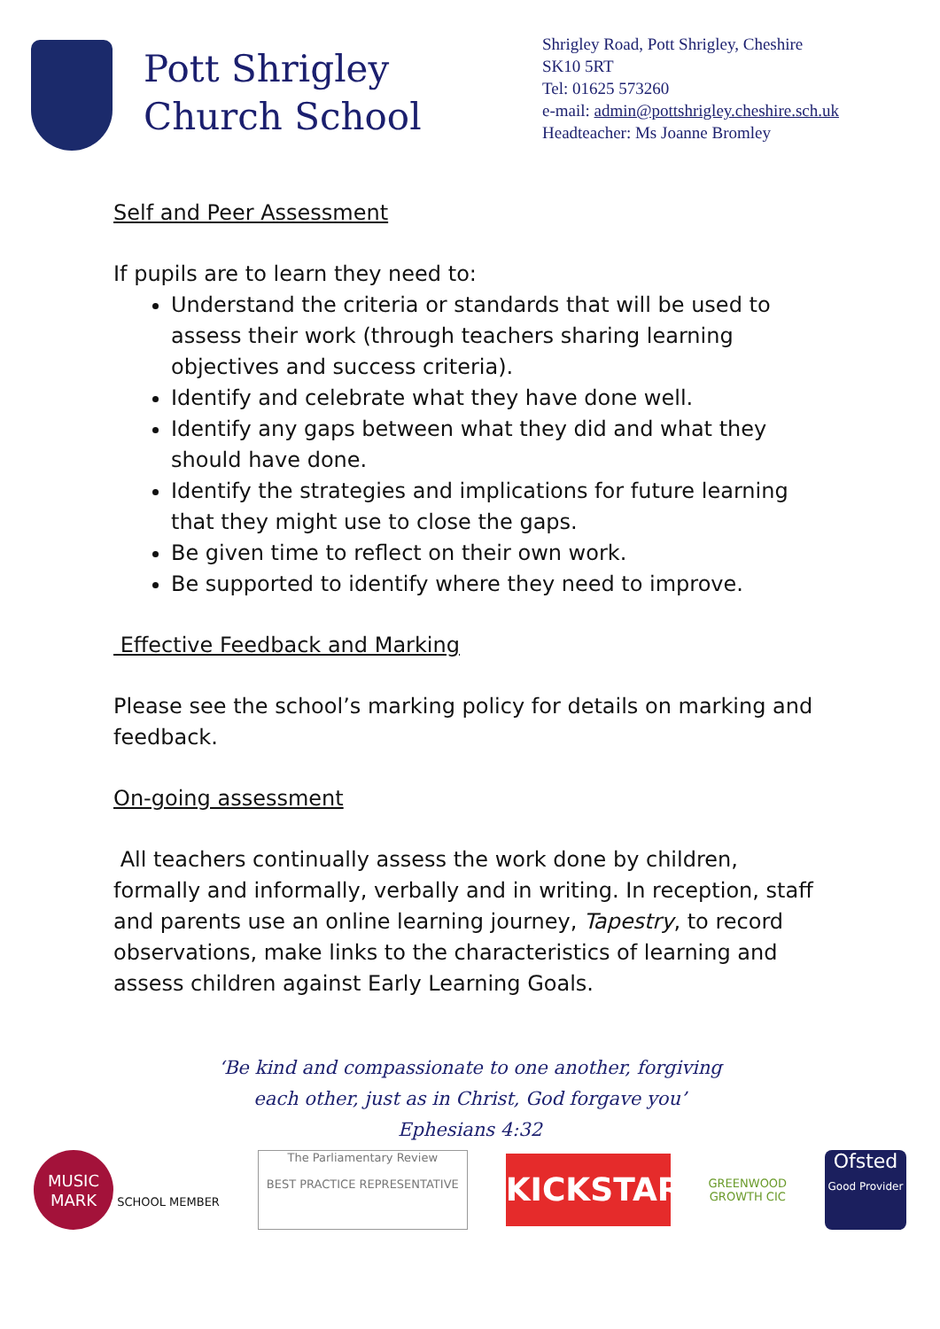Pott Shrigley
Church School
Shrigley Road, Pott Shrigley, Cheshire
SK10 5RT
Tel: 01625 573260
e-mail: admin@pottshrigley.cheshire.sch.uk
Headteacher: Ms Joanne Bromley
Self and Peer Assessment
If pupils are to learn they need to:
Understand the criteria or standards that will be used to assess their work (through teachers sharing learning objectives and success criteria).
Identify and celebrate what they have done well.
Identify any gaps between what they did and what they should have done.
Identify the strategies and implications for future learning that they might use to close the gaps.
Be given time to reflect on their own work.
Be supported to identify where they need to improve.
Effective Feedback and Marking
Please see the school’s marking policy for details on marking and feedback.
On-going assessment
All teachers continually assess the work done by children, formally and informally, verbally and in writing. In reception, staff and parents use an online learning journey, Tapestry, to record observations, make links to the characteristics of learning and assess children against Early Learning Goals.
‘Be kind and compassionate to one another, forgiving
each other, just as in Christ, God forgave you’
Ephesians 4:32
MUSIC MARK SCHOOL MEMBER
The Parliamentary Review
BEST PRACTICE REPRESENTATIVE
KICKSTART
GREENWOOD
GROWTH CIC
Ofsted
Good Provider